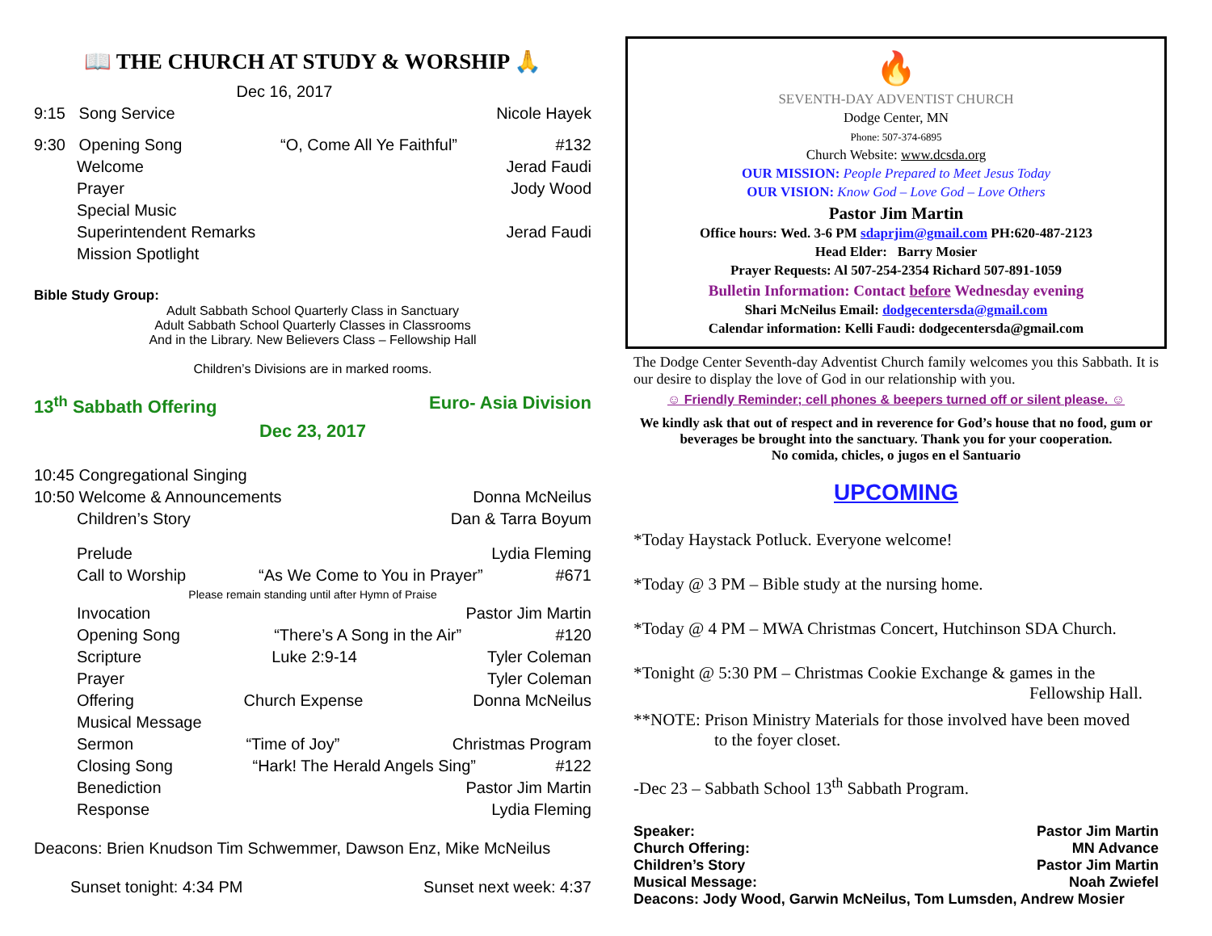📖 THE CHURCH AT STUDY & WORSHIP 🙏
Dec 16, 2017
9:15 Song Service Nicole Hayek
9:30 Opening Song “O, Come All Ye Faithful” #132
Welcome Jerad Faudi
Prayer Jody Wood
Special Music
Superintendent Remarks Jerad Faudi
Mission Spotlight
Bible Study Group:
Adult Sabbath School Quarterly Class in Sanctuary
Adult Sabbath School Quarterly Classes in Classrooms
And in the Library. New Believers Class – Fellowship Hall
Children’s Divisions are in marked rooms.
13<sup>th</sup> Sabbath Offering Euro- Asia Division
Dec 23, 2017
10:45 Congregational Singing
10:50 Welcome & Announcements Donna McNeilus
Children’s Story Dan & Tarra Boyum
Prelude Lydia Fleming
Call to Worship “As We Come to You in Prayer” #671
Please remain standing until after Hymn of Praise
Invocation Pastor Jim Martin
Opening Song “There’s A Song in the Air” #120
Scripture Luke 2:9-14 Tyler Coleman
Prayer Tyler Coleman
Offering Church Expense Donna McNeilus
Musical Message
Sermon “Time of Joy” Christmas Program
Closing Song “Hark! The Herald Angels Sing” #122
Benediction Pastor Jim Martin
Response Lydia Fleming
Deacons: Brien Knudson Tim Schwemmer, Dawson Enz, Mike McNeilus
Sunset tonight: 4:34 PM Sunset next week: 4:37
🔥
SEVENTH-DAY ADVENTIST CHURCH
Dodge Center, MN
Phone: 507-374-6895
Church Website: www.dcsda.org
OUR MISSION: People Prepared to Meet Jesus Today
OUR VISION: Know God – Love God – Love Others
Pastor Jim Martin
Office hours: Wed. 3-6 PM sdaprjim@gmail.com PH:620-487-2123
Head Elder: Barry Mosier
Prayer Requests: Al 507-254-2354 Richard 507-891-1059
Bulletin Information: Contact before Wednesday evening
Shari McNeilus Email: dodgecentersda@gmail.com
Calendar information: Kelli Faudi: dodgecentersda@gmail.com
The Dodge Center Seventh-day Adventist Church family welcomes you this Sabbath. It is our desire to display the love of God in our relationship with you.
☺ Friendly Reminder; cell phones & beepers turned off or silent please. ☺
We kindly ask that out of respect and in reverence for God’s house that no food, gum or beverages be brought into the sanctuary. Thank you for your cooperation.
No comida, chicles, o jugos en el Santuario
UPCOMING
*Today Haystack Potluck. Everyone welcome!
*Today @ 3 PM – Bible study at the nursing home.
*Today @ 4 PM – MWA Christmas Concert, Hutchinson SDA Church.
*Tonight @ 5:30 PM – Christmas Cookie Exchange & games in the
Fellowship Hall.
**NOTE: Prison Ministry Materials for those involved have been moved
to the foyer closet.
-Dec 23 – Sabbath School 13<sup>th</sup> Sabbath Program.
Speaker: Pastor Jim Martin
Church Offering: MN Advance
Children’s Story Pastor Jim Martin
Musical Message: Noah Zwiefel
Deacons: Jody Wood, Garwin McNeilus, Tom Lumsden, Andrew Mosier